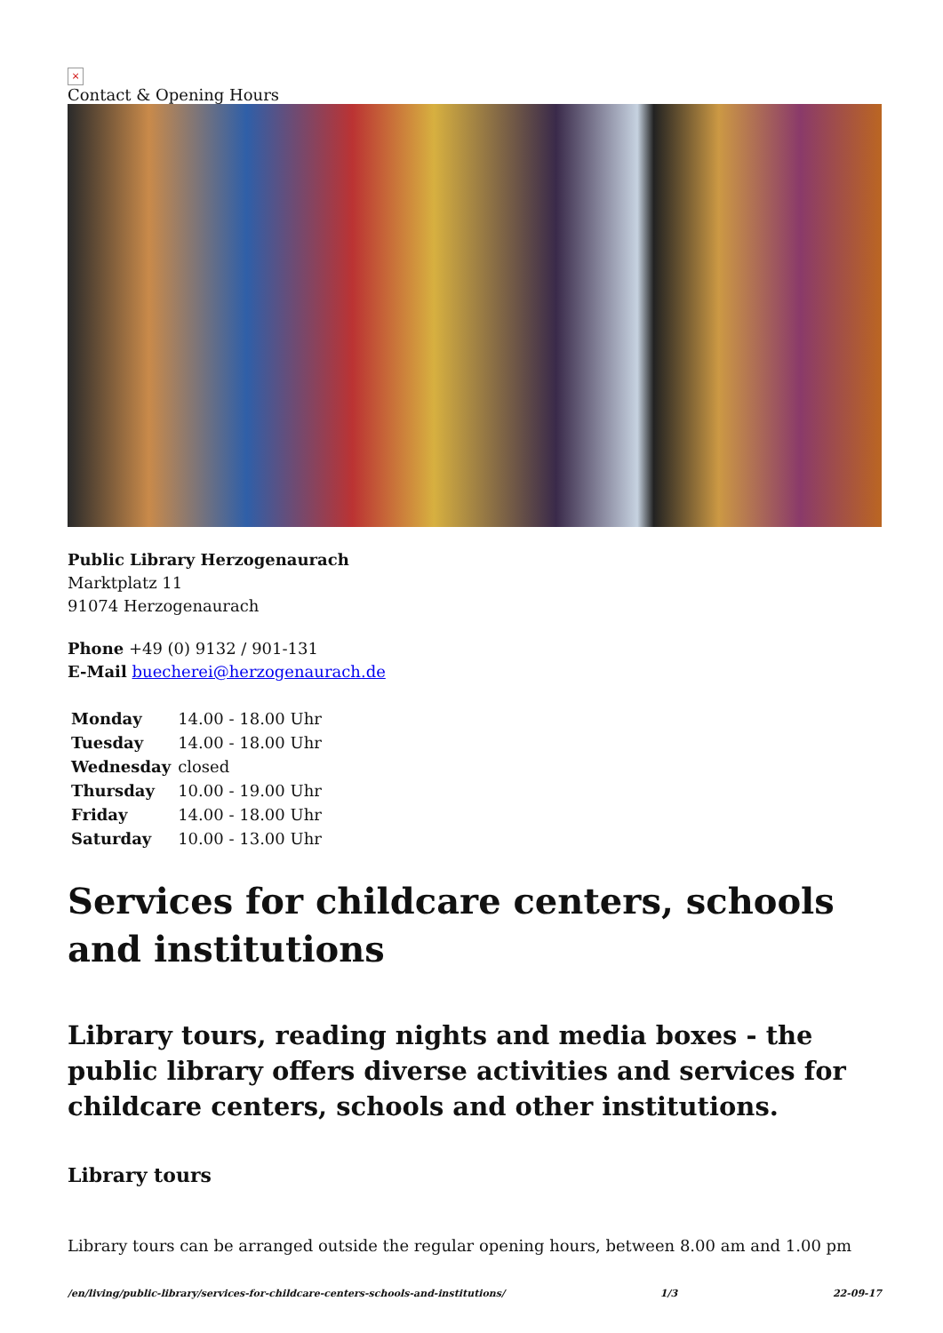×
Contact & Opening Hours
Public Library Herzogenaurach
Marktplatz 11
91074 Herzogenaurach
Phone +49 (0) 9132 / 901-131
E-Mail buecherei@herzogenaurach.de
| Monday | 14.00 - 18.00 Uhr |
| Tuesday | 14.00 - 18.00 Uhr |
| Wednesday | closed |
| Thursday | 10.00 - 19.00 Uhr |
| Friday | 14.00 - 18.00 Uhr |
| Saturday | 10.00 - 13.00 Uhr |
Services for childcare centers, schools and institutions
Library tours, reading nights and media boxes - the public library offers diverse activities and services for childcare centers, schools and other institutions.
Library tours
Library tours can be arranged outside the regular opening hours, between 8.00 am and 1.00 pm
/en/living/public-library/services-for-childcare-centers-schools-and-institutions/ 1/3 22-09-17